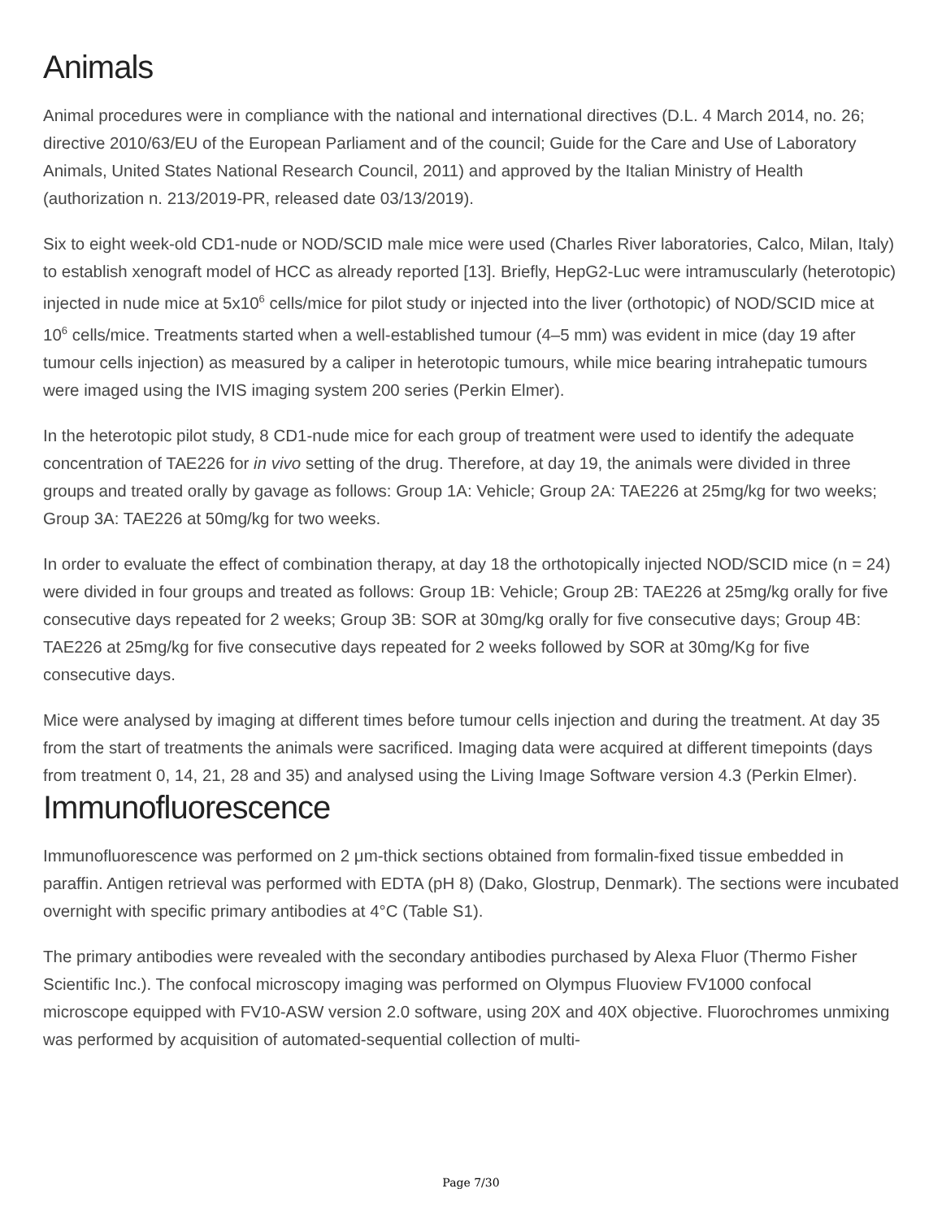Animals
Animal procedures were in compliance with the national and international directives (D.L. 4 March 2014, no. 26; directive 2010/63/EU of the European Parliament and of the council; Guide for the Care and Use of Laboratory Animals, United States National Research Council, 2011) and approved by the Italian Ministry of Health (authorization n. 213/2019-PR, released date 03/13/2019).
Six to eight week-old CD1-nude or NOD/SCID male mice were used (Charles River laboratories, Calco, Milan, Italy) to establish xenograft model of HCC as already reported [13]. Briefly, HepG2-Luc were intramuscularly (heterotopic) injected in nude mice at 5x10<sup>6</sup> cells/mice for pilot study or injected into the liver (orthotopic) of NOD/SCID mice at 10<sup>6</sup> cells/mice. Treatments started when a well-established tumour (4–5 mm) was evident in mice (day 19 after tumour cells injection) as measured by a caliper in heterotopic tumours, while mice bearing intrahepatic tumours were imaged using the IVIS imaging system 200 series (Perkin Elmer).
In the heterotopic pilot study, 8 CD1-nude mice for each group of treatment were used to identify the adequate concentration of TAE226 for in vivo setting of the drug. Therefore, at day 19, the animals were divided in three groups and treated orally by gavage as follows: Group 1A: Vehicle; Group 2A: TAE226 at 25mg/kg for two weeks; Group 3A: TAE226 at 50mg/kg for two weeks.
In order to evaluate the effect of combination therapy, at day 18 the orthotopically injected NOD/SCID mice (n = 24) were divided in four groups and treated as follows: Group 1B: Vehicle; Group 2B: TAE226 at 25mg/kg orally for five consecutive days repeated for 2 weeks; Group 3B: SOR at 30mg/kg orally for five consecutive days; Group 4B: TAE226 at 25mg/kg for five consecutive days repeated for 2 weeks followed by SOR at 30mg/Kg for five consecutive days.
Mice were analysed by imaging at different times before tumour cells injection and during the treatment. At day 35 from the start of treatments the animals were sacrificed. Imaging data were acquired at different timepoints (days from treatment 0, 14, 21, 28 and 35) and analysed using the Living Image Software version 4.3 (Perkin Elmer).
Immunofluorescence
Immunofluorescence was performed on 2 μm-thick sections obtained from formalin-fixed tissue embedded in paraffin. Antigen retrieval was performed with EDTA (pH 8) (Dako, Glostrup, Denmark). The sections were incubated overnight with specific primary antibodies at 4°C (Table S1).
The primary antibodies were revealed with the secondary antibodies purchased by Alexa Fluor (Thermo Fisher Scientific Inc.). The confocal microscopy imaging was performed on Olympus Fluoview FV1000 confocal microscope equipped with FV10-ASW version 2.0 software, using 20X and 40X objective. Fluorochromes unmixing was performed by acquisition of automated-sequential collection of multi-
Page 7/30